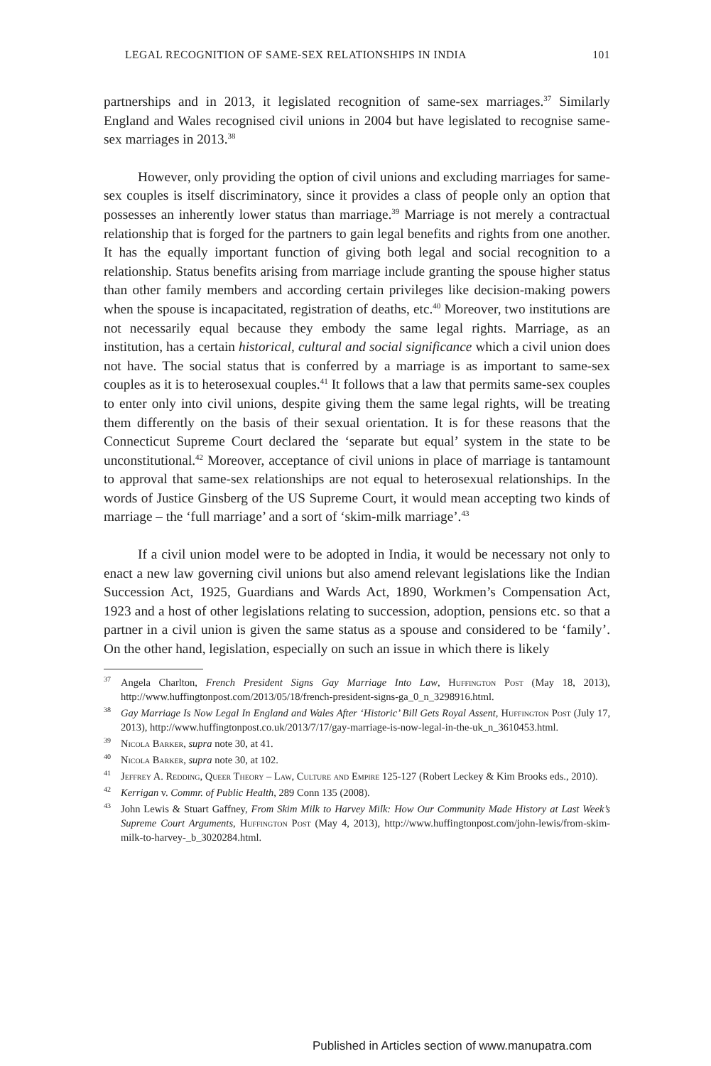LEGAL RECOGNITION OF SAME-SEX RELATIONSHIPS IN INDIA 101
partnerships and in 2013, it legislated recognition of same-sex marriages.<sup>37</sup> Similarly England and Wales recognised civil unions in 2004 but have legislated to recognise same-sex marriages in 2013.<sup>38</sup>
However, only providing the option of civil unions and excluding marriages for same-sex couples is itself discriminatory, since it provides a class of people only an option that possesses an inherently lower status than marriage.<sup>39</sup> Marriage is not merely a contractual relationship that is forged for the partners to gain legal benefits and rights from one another. It has the equally important function of giving both legal and social recognition to a relationship. Status benefits arising from marriage include granting the spouse higher status than other family members and according certain privileges like decision-making powers when the spouse is incapacitated, registration of deaths, etc.<sup>40</sup> Moreover, two institutions are not necessarily equal because they embody the same legal rights. Marriage, as an institution, has a certain historical, cultural and social significance which a civil union does not have. The social status that is conferred by a marriage is as important to same-sex couples as it is to heterosexual couples.<sup>41</sup> It follows that a law that permits same-sex couples to enter only into civil unions, despite giving them the same legal rights, will be treating them differently on the basis of their sexual orientation. It is for these reasons that the Connecticut Supreme Court declared the ‘separate but equal’ system in the state to be unconstitutional.<sup>42</sup> Moreover, acceptance of civil unions in place of marriage is tantamount to approval that same-sex relationships are not equal to heterosexual relationships. In the words of Justice Ginsberg of the US Supreme Court, it would mean accepting two kinds of marriage – the ‘full marriage’ and a sort of ‘skim-milk marriage’.<sup>43</sup>
If a civil union model were to be adopted in India, it would be necessary not only to enact a new law governing civil unions but also amend relevant legislations like the Indian Succession Act, 1925, Guardians and Wards Act, 1890, Workmen’s Compensation Act, 1923 and a host of other legislations relating to succession, adoption, pensions etc. so that a partner in a civil union is given the same status as a spouse and considered to be ‘family’. On the other hand, legislation, especially on such an issue in which there is likely
<sup>37</sup> Angela Charlton, French President Signs Gay Marriage Into Law, Huffington Post (May 18, 2013), http://www.huffingtonpost.com/2013/05/18/french-president-signs-ga_0_n_3298916.html.
<sup>38</sup> Gay Marriage Is Now Legal In England and Wales After ‘Historic’ Bill Gets Royal Assent, Huffington Post (July 17, 2013), http://www.huffingtonpost.co.uk/2013/7/17/gay-marriage-is-now-legal-in-the-uk_n_3610453.html.
<sup>39</sup> Nicola Barker, supra note 30, at 41.
<sup>40</sup> Nicola Barker, supra note 30, at 102.
<sup>41</sup> Jeffrey A. Redding, Queer Theory – Law, Culture and Empire 125-127 (Robert Leckey & Kim Brooks eds., 2010).
<sup>42</sup> Kerrigan v. Commr. of Public Health, 289 Conn 135 (2008).
<sup>43</sup> John Lewis & Stuart Gaffney, From Skim Milk to Harvey Milk: How Our Community Made History at Last Week’s Supreme Court Arguments, Huffington Post (May 4, 2013), http://www.huffingtonpost.com/john-lewis/from-skim-milk-to-harvey-_b_3020284.html.
Published in Articles section of www.manupatra.com